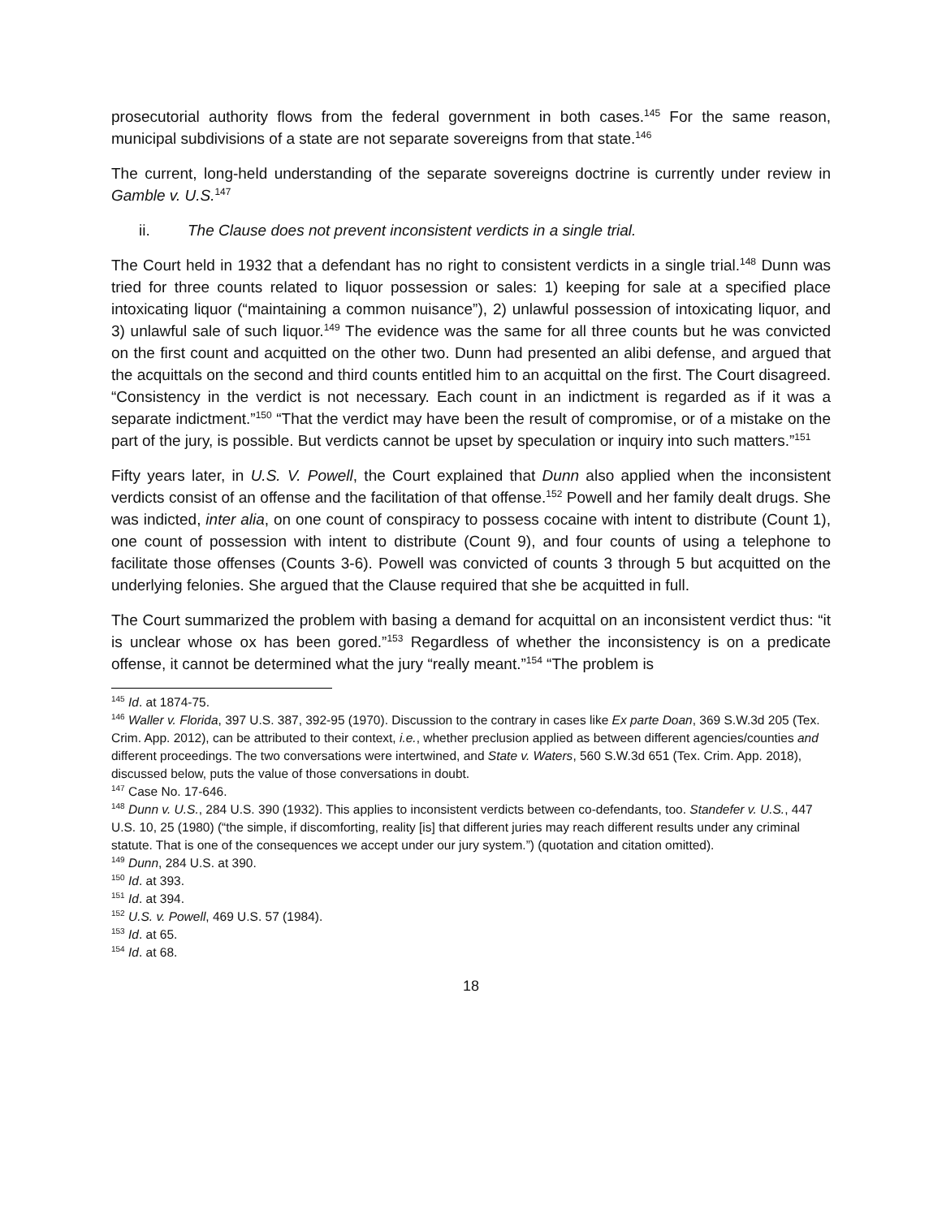prosecutorial authority flows from the federal government in both cases.<sup>145</sup> For the same reason, municipal subdivisions of a state are not separate sovereigns from that state.<sup>146</sup>
The current, long-held understanding of the separate sovereigns doctrine is currently under review in Gamble v. U.S.<sup>147</sup>
ii. The Clause does not prevent inconsistent verdicts in a single trial.
The Court held in 1932 that a defendant has no right to consistent verdicts in a single trial.<sup>148</sup> Dunn was tried for three counts related to liquor possession or sales: 1) keeping for sale at a specified place intoxicating liquor (“maintaining a common nuisance”), 2) unlawful possession of intoxicating liquor, and 3) unlawful sale of such liquor.<sup>149</sup> The evidence was the same for all three counts but he was convicted on the first count and acquitted on the other two. Dunn had presented an alibi defense, and argued that the acquittals on the second and third counts entitled him to an acquittal on the first. The Court disagreed. “Consistency in the verdict is not necessary. Each count in an indictment is regarded as if it was a separate indictment.”<sup>150</sup> “That the verdict may have been the result of compromise, or of a mistake on the part of the jury, is possible. But verdicts cannot be upset by speculation or inquiry into such matters.”<sup>151</sup>
Fifty years later, in U.S. V. Powell, the Court explained that Dunn also applied when the inconsistent verdicts consist of an offense and the facilitation of that offense.<sup>152</sup> Powell and her family dealt drugs. She was indicted, inter alia, on one count of conspiracy to possess cocaine with intent to distribute (Count 1), one count of possession with intent to distribute (Count 9), and four counts of using a telephone to facilitate those offenses (Counts 3-6). Powell was convicted of counts 3 through 5 but acquitted on the underlying felonies. She argued that the Clause required that she be acquitted in full.
The Court summarized the problem with basing a demand for acquittal on an inconsistent verdict thus: “it is unclear whose ox has been gored.”<sup>153</sup> Regardless of whether the inconsistency is on a predicate offense, it cannot be determined what the jury “really meant.”<sup>154</sup> “The problem is
<sup>145</sup> Id. at 1874-75.
<sup>146</sup> Waller v. Florida, 397 U.S. 387, 392-95 (1970). Discussion to the contrary in cases like Ex parte Doan, 369 S.W.3d 205 (Tex. Crim. App. 2012), can be attributed to their context, i.e., whether preclusion applied as between different agencies/counties and different proceedings. The two conversations were intertwined, and State v. Waters, 560 S.W.3d 651 (Tex. Crim. App. 2018), discussed below, puts the value of those conversations in doubt.
<sup>147</sup> Case No. 17-646.
<sup>148</sup> Dunn v. U.S., 284 U.S. 390 (1932). This applies to inconsistent verdicts between co-defendants, too. Standefer v. U.S., 447 U.S. 10, 25 (1980) (“the simple, if discomforting, reality [is] that different juries may reach different results under any criminal statute. That is one of the consequences we accept under our jury system.”) (quotation and citation omitted).
<sup>149</sup> Dunn, 284 U.S. at 390.
<sup>150</sup> Id. at 393.
<sup>151</sup> Id. at 394.
<sup>152</sup> U.S. v. Powell, 469 U.S. 57 (1984).
<sup>153</sup> Id. at 65.
<sup>154</sup> Id. at 68.
18